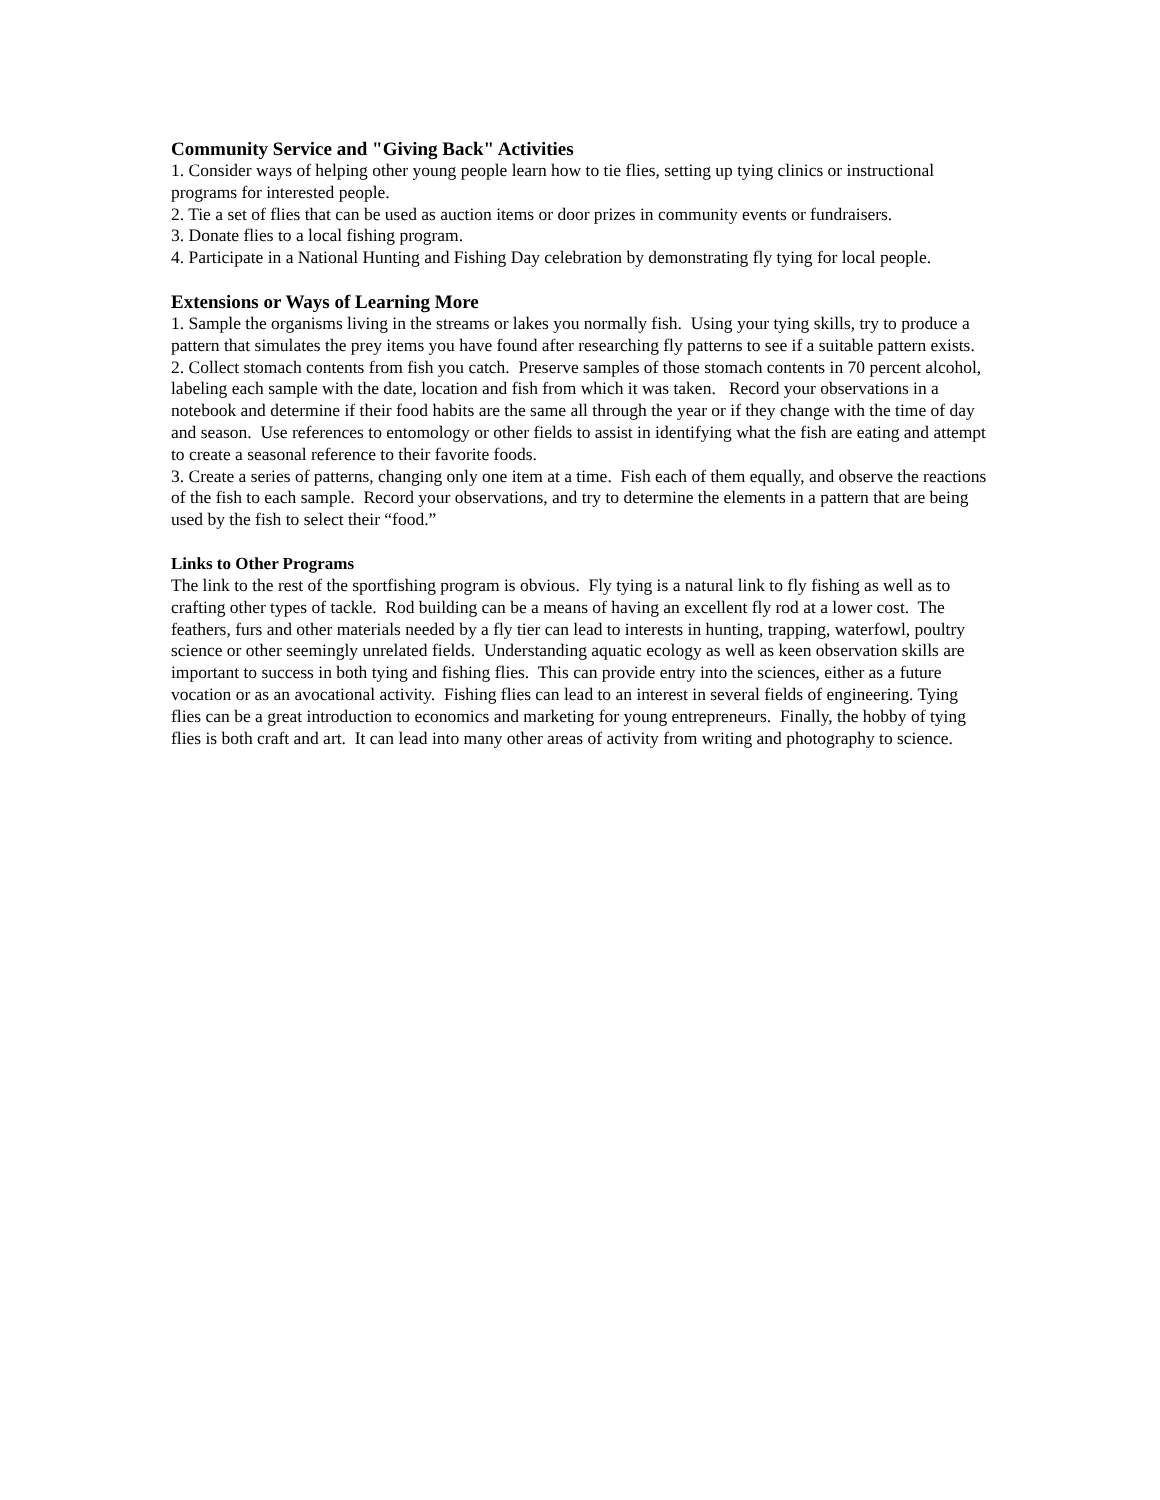Community Service and "Giving Back" Activities
1. Consider ways of helping other young people learn how to tie flies, setting up tying clinics or instructional programs for interested people.
2. Tie a set of flies that can be used as auction items or door prizes in community events or fundraisers.
3. Donate flies to a local fishing program.
4. Participate in a National Hunting and Fishing Day celebration by demonstrating fly tying for local people.
Extensions or Ways of Learning More
1. Sample the organisms living in the streams or lakes you normally fish. Using your tying skills, try to produce a pattern that simulates the prey items you have found after researching fly patterns to see if a suitable pattern exists.
2. Collect stomach contents from fish you catch. Preserve samples of those stomach contents in 70 percent alcohol, labeling each sample with the date, location and fish from which it was taken. Record your observations in a notebook and determine if their food habits are the same all through the year or if they change with the time of day and season. Use references to entomology or other fields to assist in identifying what the fish are eating and attempt to create a seasonal reference to their favorite foods.
3. Create a series of patterns, changing only one item at a time. Fish each of them equally, and observe the reactions of the fish to each sample. Record your observations, and try to determine the elements in a pattern that are being used by the fish to select their “food.”
Links to Other Programs
The link to the rest of the sportfishing program is obvious. Fly tying is a natural link to fly fishing as well as to crafting other types of tackle. Rod building can be a means of having an excellent fly rod at a lower cost. The feathers, furs and other materials needed by a fly tier can lead to interests in hunting, trapping, waterfowl, poultry science or other seemingly unrelated fields. Understanding aquatic ecology as well as keen observation skills are important to success in both tying and fishing flies. This can provide entry into the sciences, either as a future vocation or as an avocational activity. Fishing flies can lead to an interest in several fields of engineering. Tying flies can be a great introduction to economics and marketing for young entrepreneurs. Finally, the hobby of tying flies is both craft and art. It can lead into many other areas of activity from writing and photography to science.